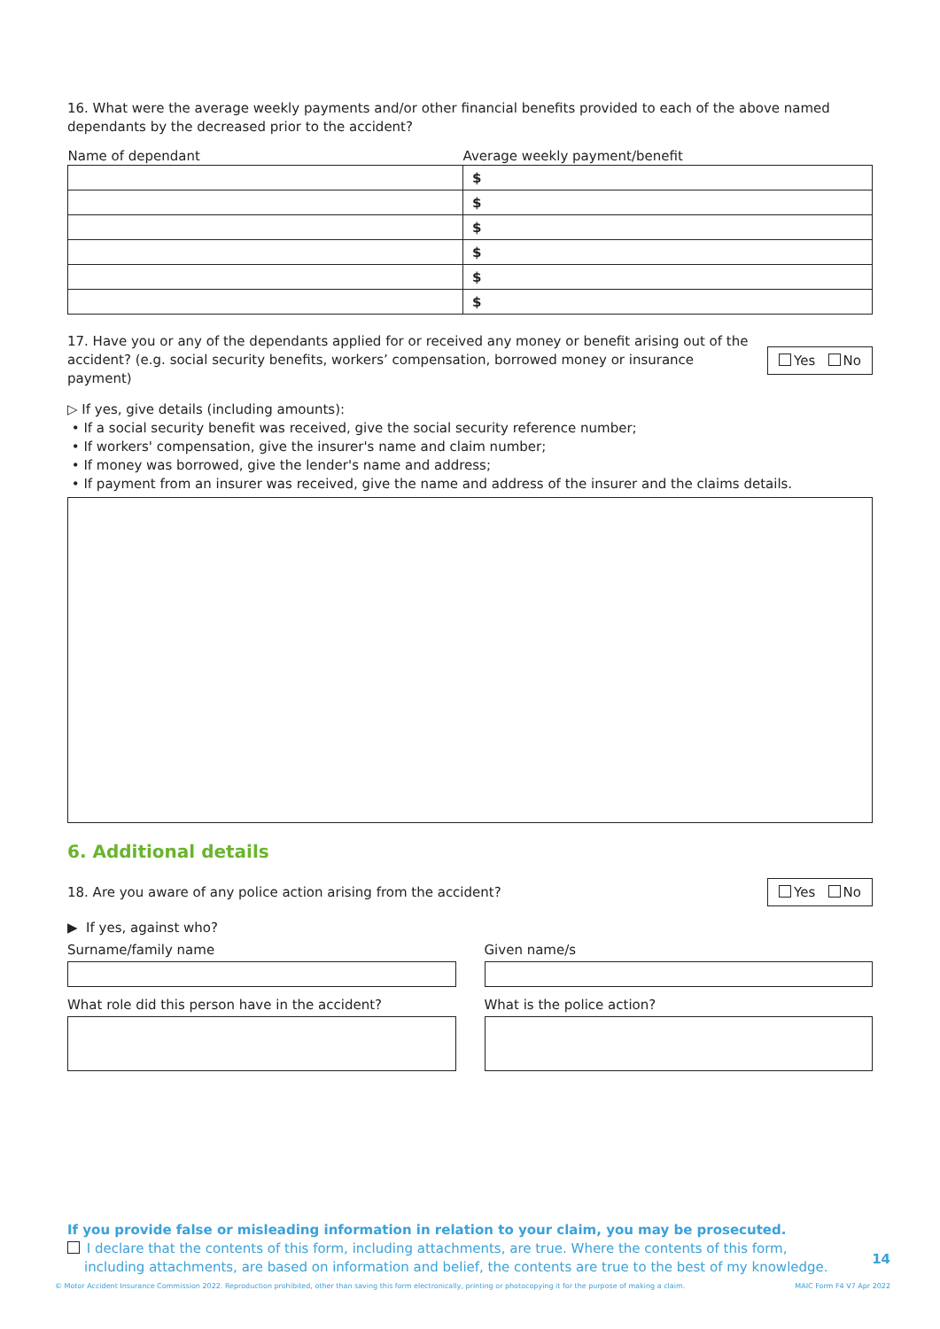16. What were the average weekly payments and/or other financial benefits provided to each of the above named dependants by the decreased prior to the accident?
| Name of dependant | Average weekly payment/benefit |
| --- | --- |
| | $ |
| | $ |
| | $ |
| | $ |
| | $ |
| | $ |
17. Have you or any of the dependants applied for or received any money or benefit arising out of the accident? (e.g. social security benefits, workers’ compensation, borrowed money or insurance payment)
Yes No
▷ If yes, give details (including amounts):
• If a social security benefit was received, give the social security reference number;
• If workers' compensation, give the insurer's name and claim number;
• If money was borrowed, give the lender's name and address;
• If payment from an insurer was received, give the name and address of the insurer and the claims details.
6. Additional details
18. Are you aware of any police action arising from the accident?
Yes No
▶ If yes, against who?
Surname/family name Given name/s
What role did this person have in the accident?
What is the police action?
If you provide false or misleading information in relation to your claim, you may be prosecuted.
I declare that the contents of this form, including attachments, are true. Where the contents of this form,
including attachments, are based on information and belief, the contents are true to the best of my knowledge.
14
© Motor Accident Insurance Commission 2022. Reproduction prohibited, other than saving this form electronically, printing or photocopying it for the purpose of making a claim.
MAIC Form F4 V7 Apr 2022